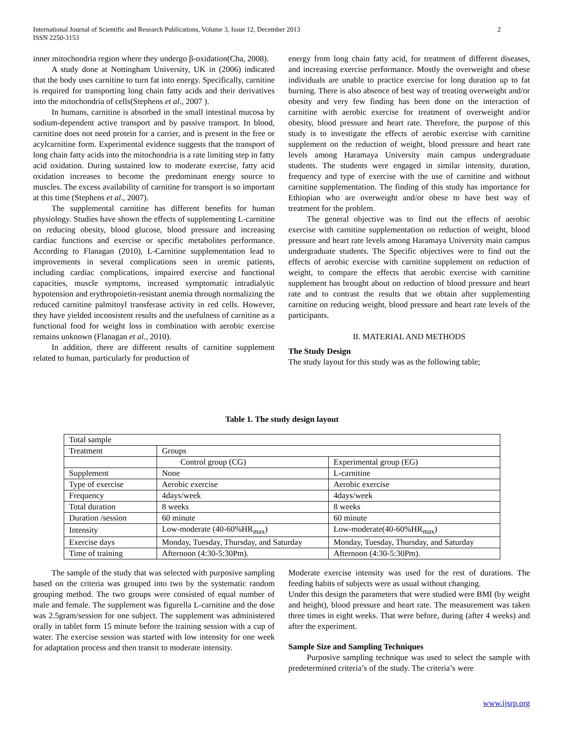International Journal of Scientific and Research Publications, Volume 3, Issue 12, December 2013
ISSN 2250-3153 2
inner mitochondria region where they undergo β-oxidation(Cha, 2008).
A study done at Nottingham University, UK in (2006) indicated that the body uses carnitine to turn fat into energy. Specifically, carnitine is required for transporting long chain fatty acids and their derivatives into the mitochondria of cells(Stephens et al., 2007 ).
In humans, carnitine is absorbed in the small intestinal mucosa by sodium-dependent active transport and by passive transport. In blood, carnitine does not need protein for a carrier, and is present in the free or acylcarnitine form. Experimental evidence suggests that the transport of long chain fatty acids into the mitochondria is a rate limiting step in fatty acid oxidation. During sustained low to moderate exercise, fatty acid oxidation increases to become the predominant energy source to muscles. The excess availability of carnitine for transport is so important at this time (Stephens et al., 2007).
The supplemental carnitine has different benefits for human physiology. Studies have shown the effects of supplementing L-carnitine on reducing obesity, blood glucose, blood pressure and increasing cardiac functions and exercise or specific metabolites performance. According to Flanagan (2010), L-Carnitine supplementation lead to improvements in several complications seen in uremic patients, including cardiac complications, impaired exercise and functional capacities, muscle symptoms, increased symptomatic intradialytic hypotension and erythropoietin-resistant anemia through normalizing the reduced carnitine palmitoyl transferase activity in red cells. However, they have yielded inconsistent results and the usefulness of carnitine as a functional food for weight loss in combination with aerobic exercise remains unknown (Flanagan et al., 2010).
In addition, there are different results of carnitine supplement related to human, particularly for production of
energy from long chain fatty acid, for treatment of different diseases, and increasing exercise performance. Mostly the overweight and obese individuals are unable to practice exercise for long duration up to fat burning. There is also absence of best way of treating overweight and/or obesity and very few finding has been done on the interaction of carnitine with aerobic exercise for treatment of overweight and/or obesity, blood pressure and heart rate. Therefore, the purpose of this study is to investigate the effects of aerobic exercise with carnitine supplement on the reduction of weight, blood pressure and heart rate levels among Haramaya University main campus undergraduate students. The students were engaged in similar intensity, duration, frequency and type of exercise with the use of carnitine and without carnitine supplementation. The finding of this study has importance for Ethiopian who are overweight and/or obese to have best way of treatment for the problem.
The general objective was to find out the effects of aerobic exercise with carnitine supplementation on reduction of weight, blood pressure and heart rate levels among Haramaya University main campus undergraduate students. The Specific objectives were to find out the effects of aerobic exercise with carnitine supplement on reduction of weight, to compare the effects that aerobic exercise with carnitine supplement has brought about on reduction of blood pressure and heart rate and to contrast the results that we obtain after supplementing carnitine on reducing weight, blood pressure and heart rate levels of the participants.
II. MATERIAL AND METHODS
The Study Design
The study layout for this study was as the following table;
Table 1. The study design layout
| Total sample | | |
| Treatment | Groups | |
| | Control group (CG) | Experimental group (EG) |
| Supplement | None | L-carnitine |
| Type of exercise | Aerobic exercise | Aerobic exercise |
| Frequency | 4days/week | 4days/week |
| Total duration | 8 weeks | 8 weeks |
| Duration /session | 60 minute | 60 minute |
| Intensity | Low-moderate (40-60%HR<sub>max</sub>) | Low-moderate(40-60%HR<sub>max</sub>) |
| Exercise days | Monday, Tuesday, Thursday, and Saturday | Monday, Tuesday, Thursday, and Saturday |
| Time of training | Afternoon (4:30-5:30Pm). | Afternoon (4:30-5:30Pm). |
The sample of the study that was selected with purposive sampling based on the criteria was grouped into two by the systematic random grouping method. The two groups were consisted of equal number of male and female. The supplement was figurella L-carnitine and the dose was 2.5gram/session for one subject. The supplement was administered orally in tablet form 15 minute before the training session with a cup of water. The exercise session was started with low intensity for one week for adaptation process and then transit to moderate intensity.
Moderate exercise intensity was used for the rest of durations. The feeding habits of subjects were as usual without changing.
Under this design the parameters that were studied were BMI (by weight and height), blood pressure and heart rate. The measurement was taken three times in eight weeks. That were before, during (after 4 weeks) and after the experiment.
Sample Size and Sampling Techniques
Purposive sampling technique was used to select the sample with predetermined criteria’s of the study. The criteria’s were
www.ijsrp.org